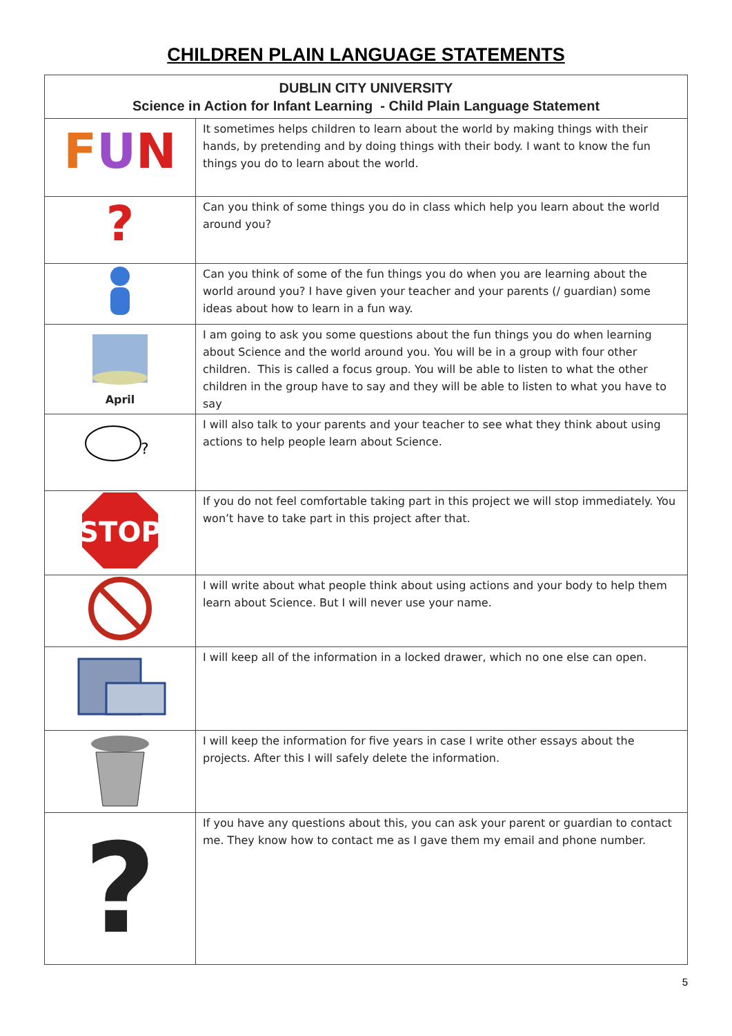CHILDREN PLAIN LANGUAGE STATEMENTS
| DUBLIN CITY UNIVERSITY Science in Action for Infant Learning - Child Plain Language Statement | |
| F U N | It sometimes helps children to learn about the world by making things with their hands, by pretending and by doing things with their body. I want to know the fun things you do to learn about the world. |
| ? | Can you think of some things you do in class which help you learn about the world around you? |
| | Can you think of some of the fun things you do when you are learning about the world around you? I have given your teacher and your parents (/ guardian) some ideas about how to learn in a fun way. |
| April | I am going to ask you some questions about the fun things you do when learning about Science and the world around you. You will be in a group with four other children. This is called a focus group. You will be able to listen to what the other children in the group have to say and they will be able to listen to what you have to say |
| ? | I will also talk to your parents and your teacher to see what they think about using actions to help people learn about Science. |
| STOP | If you do not feel comfortable taking part in this project we will stop immediately. You won’t have to take part in this project after that. |
| | I will write about what people think about using actions and your body to help them learn about Science. But I will never use your name. |
| | I will keep all of the information in a locked drawer, which no one else can open. |
| | I will keep the information for five years in case I write other essays about the projects. After this I will safely delete the information. |
| ? | If you have any questions about this, you can ask your parent or guardian to contact me. They know how to contact me as I gave them my email and phone number. |
5